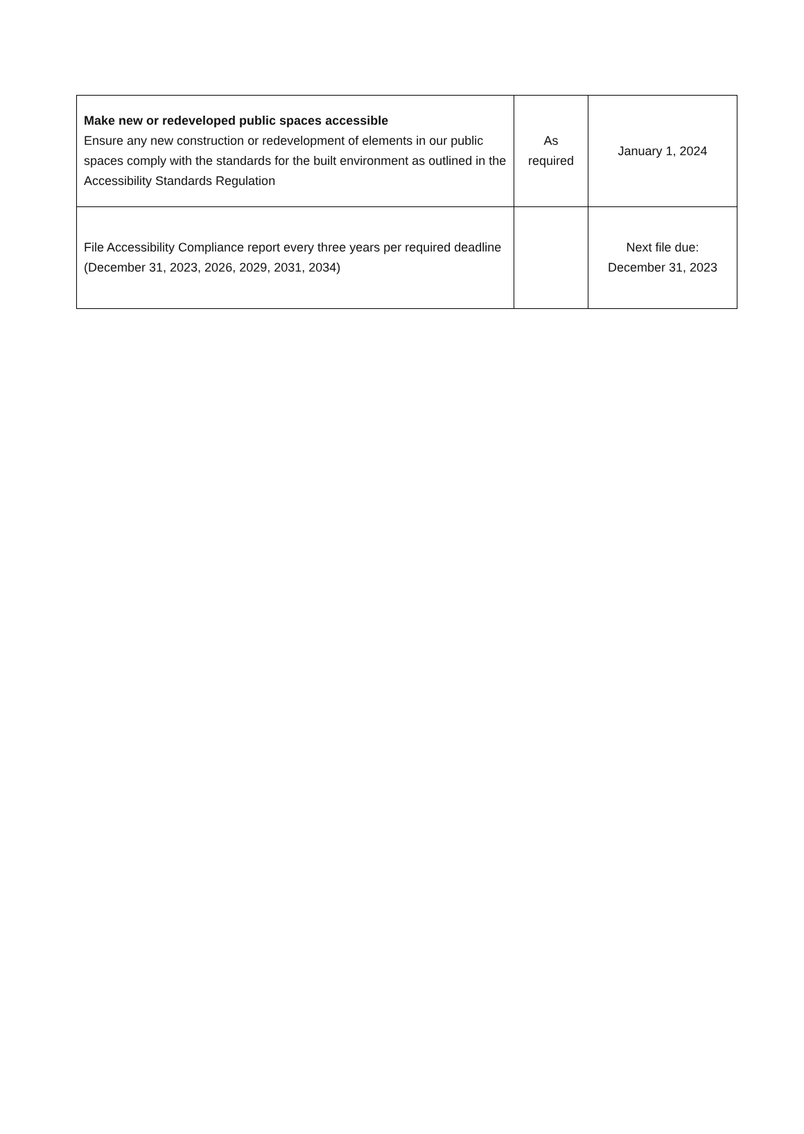| Make new or redeveloped public spaces accessible Ensure any new construction or redevelopment of elements in our public spaces comply with the standards for the built environment as outlined in the Accessibility Standards Regulation | As required | January 1, 2024 |
| File Accessibility Compliance report every three years per required deadline (December 31, 2023, 2026, 2029, 2031, 2034) | | Next file due: December 31, 2023 |